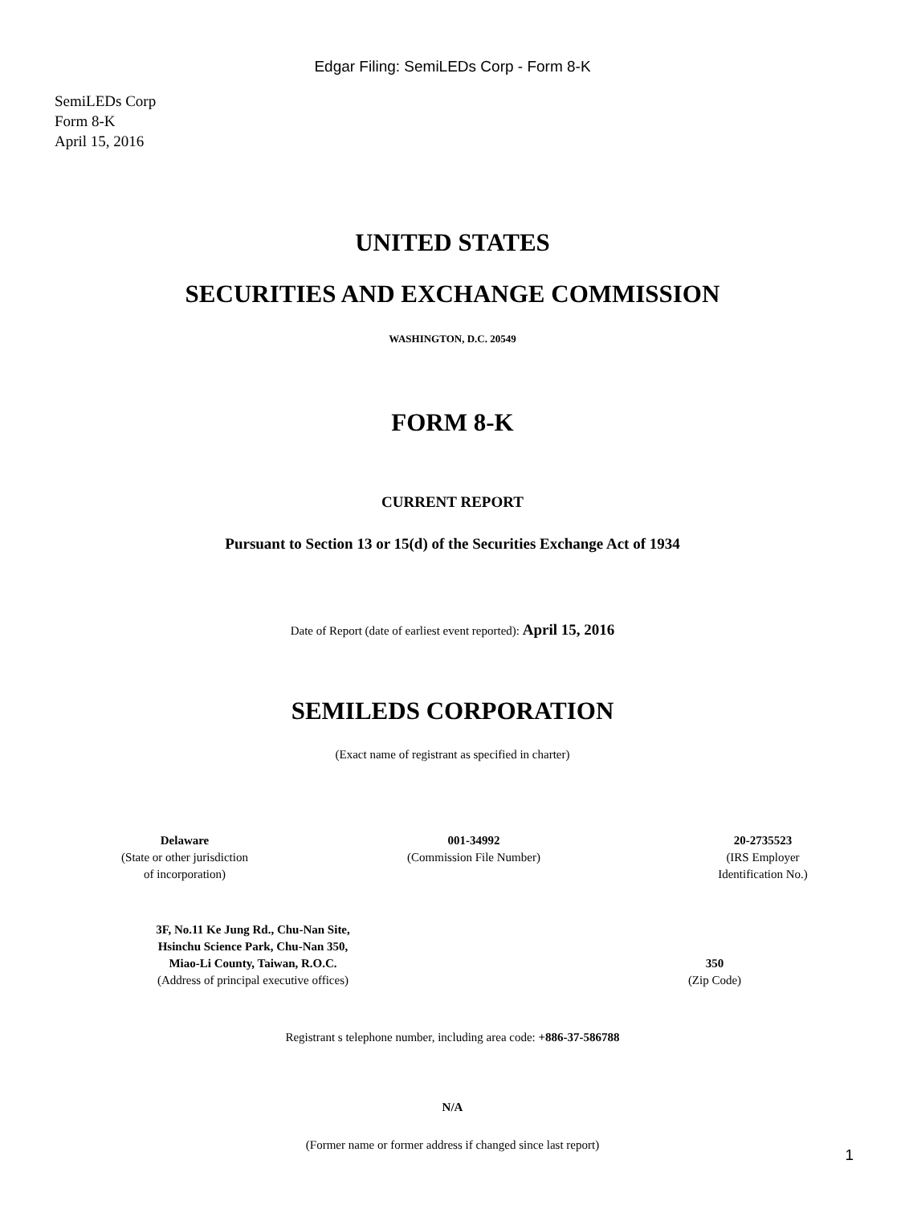Edgar Filing: SemiLEDs Corp - Form 8-K
SemiLEDs Corp
Form 8-K
April 15, 2016
UNITED STATES
SECURITIES AND EXCHANGE COMMISSION
WASHINGTON, D.C. 20549
FORM 8-K
CURRENT REPORT
Pursuant to Section 13 or 15(d) of the Securities Exchange Act of 1934
Date of Report (date of earliest event reported): April 15, 2016
SEMILEDS CORPORATION
(Exact name of registrant as specified in charter)
| Delaware (State or other jurisdiction of incorporation) | 001-34992 (Commission File Number) | 20-2735523 (IRS Employer Identification No.) |
| 3F, No.11 Ke Jung Rd., Chu-Nan Site, Hsinchu Science Park, Chu-Nan 350, Miao-Li County, Taiwan, R.O.C. (Address of principal executive offices) | 350 (Zip Code) |
Registrant s telephone number, including area code: +886-37-586788
N/A
(Former name or former address if changed since last report)
1